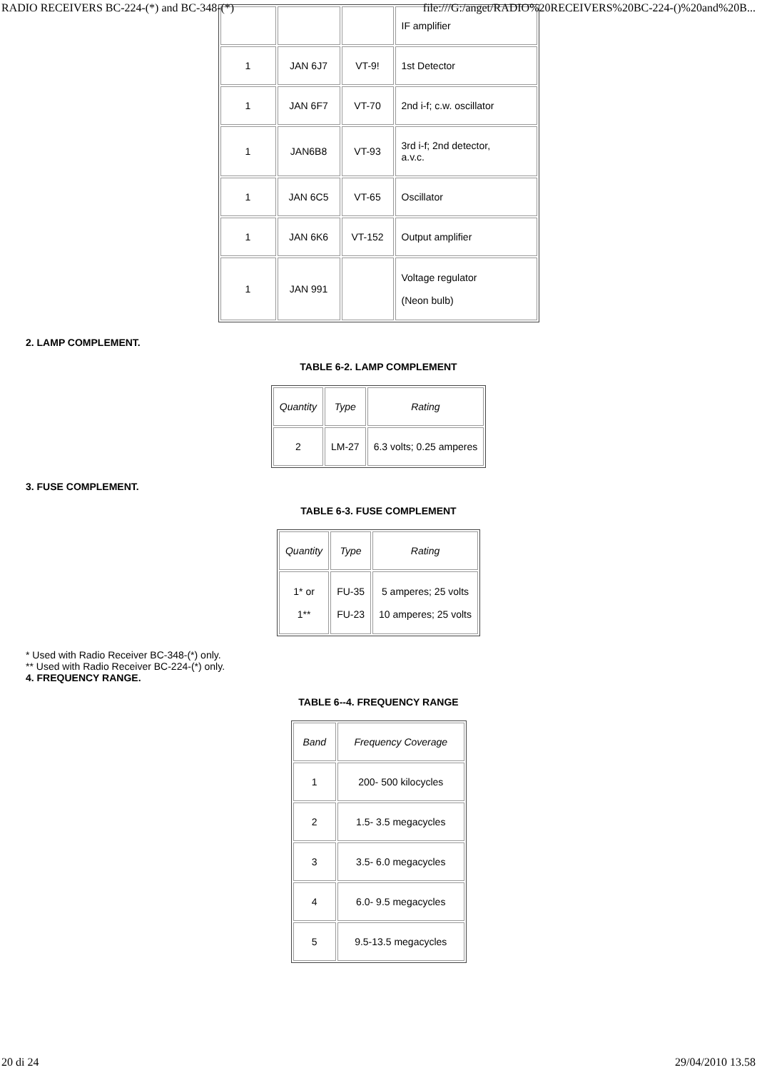RADIO RECEIVERS BC-224-(*) and BC-348-(*) file:///G:/anget/RADIO%20RECEIVERS%20BC-224-()%20and%20B...
| | | | IF amplifier |
| 1 | JAN 6J7 | VT-9! | 1st Detector |
| 1 | JAN 6F7 | VT-70 | 2nd i-f; c.w. oscillator |
| 1 | JAN6B8 | VT-93 | 3rd i-f; 2nd detector, a.v.c. |
| 1 | JAN 6C5 | VT-65 | Oscillator |
| 1 | JAN 6K6 | VT-152 | Output amplifier |
| 1 | JAN 991 | | Voltage regulator (Neon bulb) |
2. LAMP COMPLEMENT.
TABLE 6-2. LAMP COMPLEMENT
| Quantity | Type | Rating |
| --- | --- | --- |
| 2 | LM-27 | 6.3 volts; 0.25 amperes |
3. FUSE COMPLEMENT.
TABLE 6-3. FUSE COMPLEMENT
| Quantity | Type | Rating |
| --- | --- | --- |
| 1* or 1** | FU-35 FU-23 | 5 amperes; 25 volts 10 amperes; 25 volts |
* Used with Radio Receiver BC-348-(*) only.
** Used with Radio Receiver BC-224-(*) only.
4. FREQUENCY RANGE.
TABLE 6--4. FREQUENCY RANGE
| Band | Frequency Coverage |
| --- | --- |
| 1 | 200- 500 kilocycles |
| 2 | 1.5- 3.5 megacycles |
| 3 | 3.5- 6.0 megacycles |
| 4 | 6.0- 9.5 megacycles |
| 5 | 9.5-13.5 megacycles |
20 di 24 29/04/2010 13.58